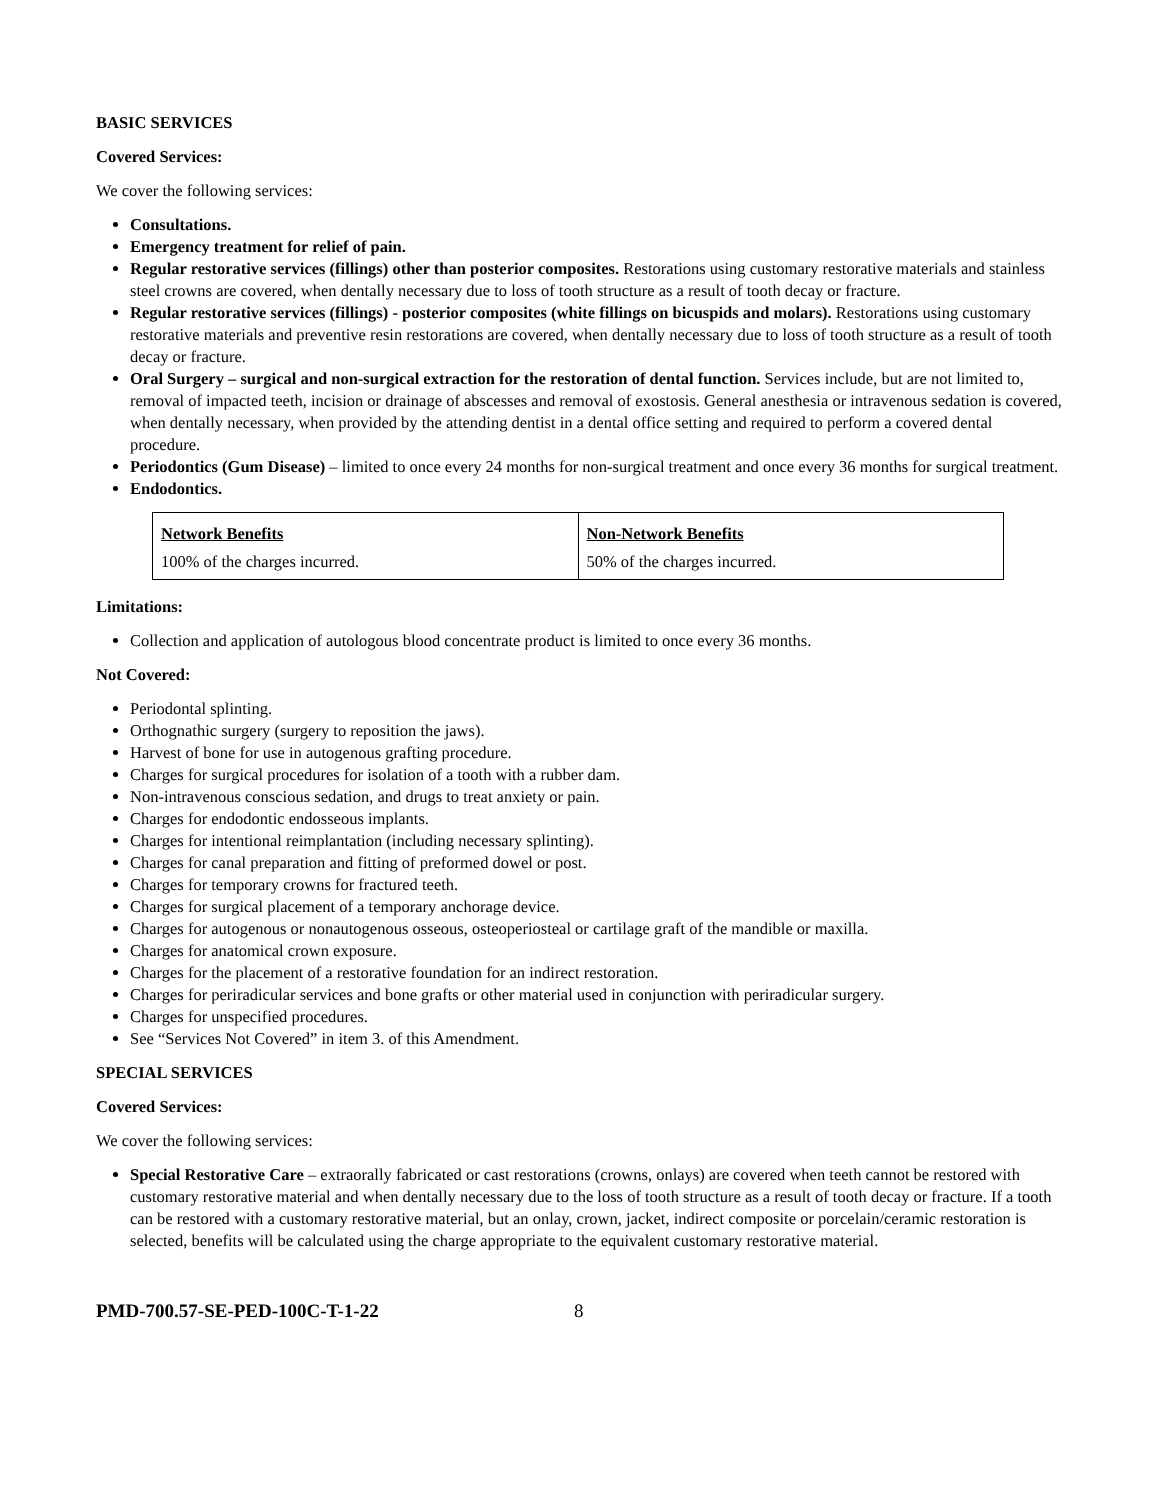BASIC SERVICES
Covered Services:
We cover the following services:
Consultations.
Emergency treatment for relief of pain.
Regular restorative services (fillings) other than posterior composites. Restorations using customary restorative materials and stainless steel crowns are covered, when dentally necessary due to loss of tooth structure as a result of tooth decay or fracture.
Regular restorative services (fillings) - posterior composites (white fillings on bicuspids and molars). Restorations using customary restorative materials and preventive resin restorations are covered, when dentally necessary due to loss of tooth structure as a result of tooth decay or fracture.
Oral Surgery – surgical and non-surgical extraction for the restoration of dental function. Services include, but are not limited to, removal of impacted teeth, incision or drainage of abscesses and removal of exostosis. General anesthesia or intravenous sedation is covered, when dentally necessary, when provided by the attending dentist in a dental office setting and required to perform a covered dental procedure.
Periodontics (Gum Disease) – limited to once every 24 months for non-surgical treatment and once every 36 months for surgical treatment.
Endodontics.
| Network Benefits | Non-Network Benefits |
| 100% of the charges incurred. | 50% of the charges incurred. |
Limitations:
Collection and application of autologous blood concentrate product is limited to once every 36 months.
Not Covered:
Periodontal splinting.
Orthognathic surgery (surgery to reposition the jaws).
Harvest of bone for use in autogenous grafting procedure.
Charges for surgical procedures for isolation of a tooth with a rubber dam.
Non-intravenous conscious sedation, and drugs to treat anxiety or pain.
Charges for endodontic endosseous implants.
Charges for intentional reimplantation (including necessary splinting).
Charges for canal preparation and fitting of preformed dowel or post.
Charges for temporary crowns for fractured teeth.
Charges for surgical placement of a temporary anchorage device.
Charges for autogenous or nonautogenous osseous, osteoperiosteal or cartilage graft of the mandible or maxilla.
Charges for anatomical crown exposure.
Charges for the placement of a restorative foundation for an indirect restoration.
Charges for periradicular services and bone grafts or other material used in conjunction with periradicular surgery.
Charges for unspecified procedures.
See “Services Not Covered” in item 3. of this Amendment.
SPECIAL SERVICES
Covered Services:
We cover the following services:
Special Restorative Care – extraorally fabricated or cast restorations (crowns, onlays) are covered when teeth cannot be restored with customary restorative material and when dentally necessary due to the loss of tooth structure as a result of tooth decay or fracture. If a tooth can be restored with a customary restorative material, but an onlay, crown, jacket, indirect composite or porcelain/ceramic restoration is selected, benefits will be calculated using the charge appropriate to the equivalent customary restorative material.
PMD-700.57-SE-PED-100C-T-1-22 8